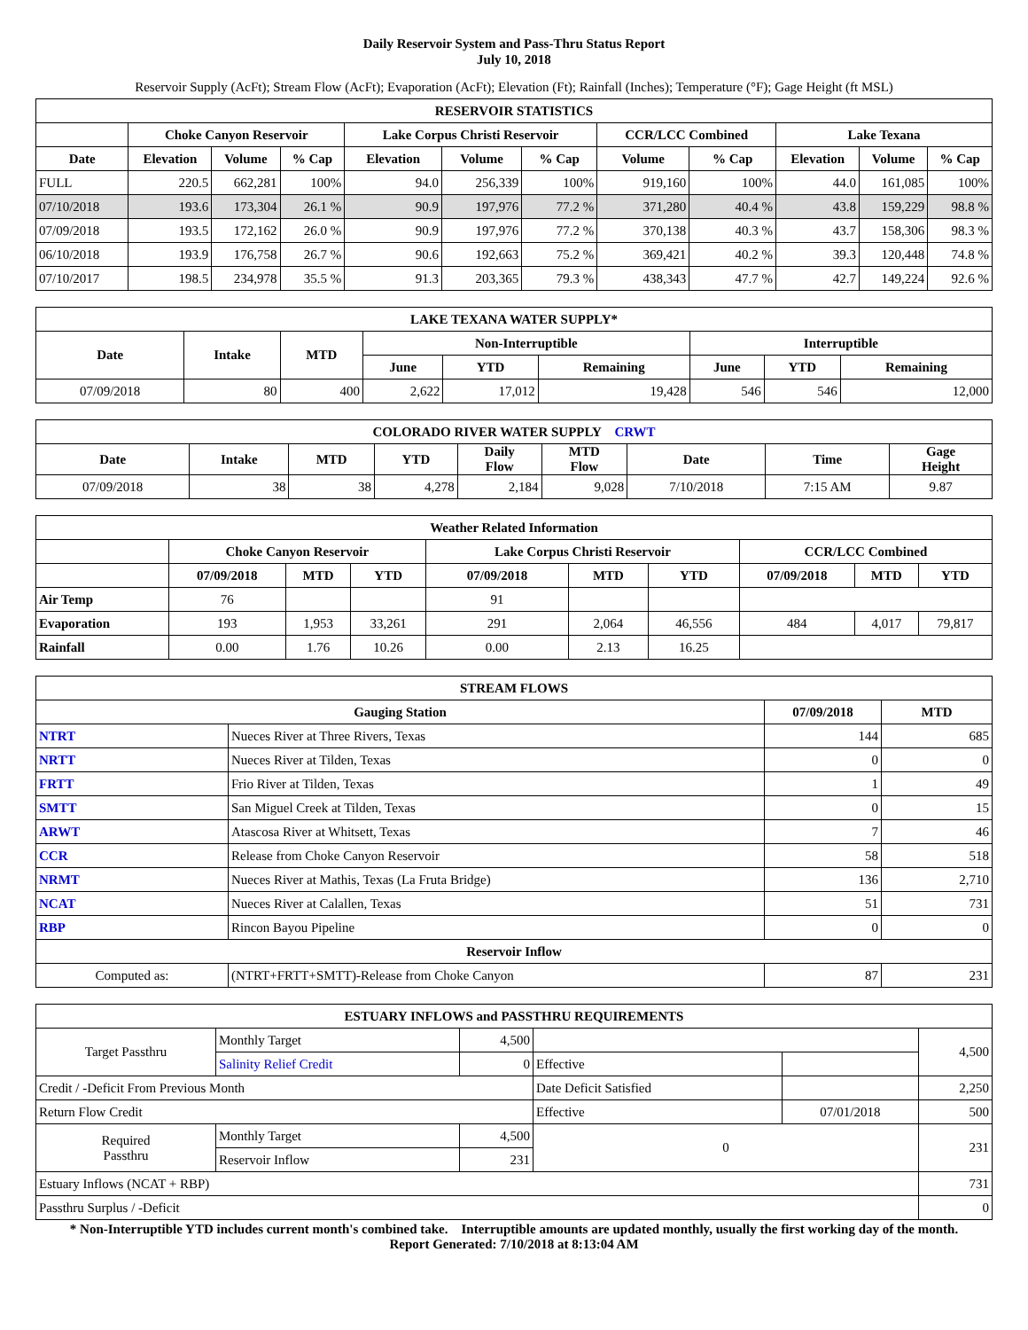Daily Reservoir System and Pass-Thru Status Report
July 10, 2018
Reservoir Supply (AcFt); Stream Flow (AcFt); Evaporation (AcFt); Elevation (Ft); Rainfall (Inches); Temperature (°F); Gage Height (ft MSL)
| RESERVOIR STATISTICS | | | | | | | | | | | |
| --- | --- | --- | --- | --- | --- | --- | --- | --- | --- | --- | --- |
| | Choke Canyon Reservoir | | | Lake Corpus Christi Reservoir | | | CCR/LCC Combined | | Lake Texana | | |
| Date | Elevation | Volume | % Cap | Elevation | Volume | % Cap | Volume | % Cap | Elevation | Volume | % Cap |
| FULL | 220.5 | 662,281 | 100% | 94.0 | 256,339 | 100% | 919,160 | 100% | 44.0 | 161,085 | 100% |
| 07/10/2018 | 193.6 | 173,304 | 26.1 % | 90.9 | 197,976 | 77.2 % | 371,280 | 40.4 % | 43.8 | 159,229 | 98.8 % |
| 07/09/2018 | 193.5 | 172,162 | 26.0 % | 90.9 | 197,976 | 77.2 % | 370,138 | 40.3 % | 43.7 | 158,306 | 98.3 % |
| 06/10/2018 | 193.9 | 176,758 | 26.7 % | 90.6 | 192,663 | 75.2 % | 369,421 | 40.2 % | 39.3 | 120,448 | 74.8 % |
| 07/10/2017 | 198.5 | 234,978 | 35.5 % | 91.3 | 203,365 | 79.3 % | 438,343 | 47.7 % | 42.7 | 149,224 | 92.6 % |
| LAKE TEXANA WATER SUPPLY* | | | | | | | | |
| --- | --- | --- | --- | --- | --- | --- | --- | --- |
| Date | Intake | MTD | Non-Interruptible | | | Interruptible | | |
| | | | June | YTD | Remaining | June | YTD | Remaining |
| 07/09/2018 | 80 | 400 | 2,622 | 17,012 | 19,428 | 546 | 546 | 12,000 |
| COLORADO RIVER WATER SUPPLY CRWT | | | | | | | | |
| --- | --- | --- | --- | --- | --- | --- | --- | --- |
| Date | Intake | MTD | YTD | Daily Flow | MTD Flow | Date | Time | Gage Height |
| 07/09/2018 | 38 | 38 | 4,278 | 2,184 | 9,028 | 7/10/2018 | 7:15 AM | 9.87 |
| Weather Related Information | | | | | | | | | |
| --- | --- | --- | --- | --- | --- | --- | --- | --- | --- |
| | Choke Canyon Reservoir | | | Lake Corpus Christi Reservoir | | | CCR/LCC Combined | | |
| | 07/09/2018 | MTD | YTD | 07/09/2018 | MTD | YTD | 07/09/2018 | MTD | YTD |
| Air Temp | 76 | | | 91 | | | | | |
| Evaporation | 193 | 1,953 | 33,261 | 291 | 2,064 | 46,556 | 484 | 4,017 | 79,817 |
| Rainfall | 0.00 | 1.76 | 10.26 | 0.00 | 2.13 | 16.25 | | | |
| STREAM FLOWS | | | |
| --- | --- | --- | --- |
| Gauging Station | | 07/09/2018 | MTD |
| NTRT | Nueces River at Three Rivers, Texas | 144 | 685 |
| NRTT | Nueces River at Tilden, Texas | 0 | 0 |
| FRTT | Frio River at Tilden, Texas | 1 | 49 |
| SMTT | San Miguel Creek at Tilden, Texas | 0 | 15 |
| ARWT | Atascosa River at Whitsett, Texas | 7 | 46 |
| CCR | Release from Choke Canyon Reservoir | 58 | 518 |
| NRMT | Nueces River at Mathis, Texas (La Fruta Bridge) | 136 | 2,710 |
| NCAT | Nueces River at Calallen, Texas | 51 | 731 |
| RBP | Rincon Bayou Pipeline | 0 | 0 |
| Reservoir Inflow | | | |
| Computed as: | (NTRT+FRTT+SMTT)-Release from Choke Canyon | 87 | 231 |
| ESTUARY INFLOWS and PASSTHRU REQUIREMENTS | | | | | |
| --- | --- | --- | --- | --- | --- |
| Target Passthru | Monthly Target | 4,500 | | | 4,500 |
| | Salinity Relief Credit | 0 | Effective | | |
| Credit / -Deficit From Previous Month | | | Date Deficit Satisfied | | 2,250 |
| Return Flow Credit | | | Effective | 07/01/2018 | 500 |
| Required Passthru | Monthly Target | 4,500 | 0 | | 231 |
| | Reservoir Inflow | 231 | | | |
| Estuary Inflows (NCAT + RBP) | | | | | 731 |
| Passthru Surplus / -Deficit | | | | | 0 |
* Non-Interruptible YTD includes current month's combined take. Interruptible amounts are updated monthly, usually the first working day of the month.
Report Generated: 7/10/2018 at 8:13:04 AM